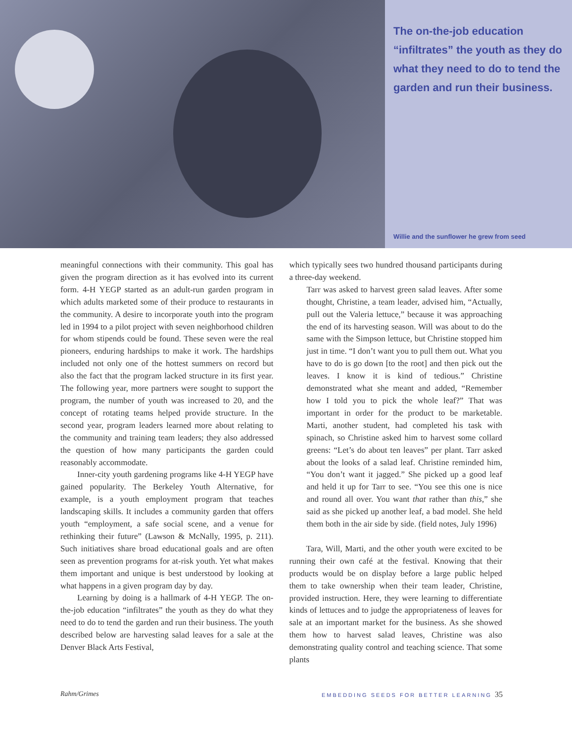The on-the-job education “infiltrates” the youth as they do what they need to do to tend the garden and run their business.
Willie and the sunflower he grew from seed
meaningful connections with their community. This goal has given the program direction as it has evolved into its current form. 4-H YEGP started as an adult-run garden program in which adults marketed some of their produce to restaurants in the community. A desire to incorporate youth into the program led in 1994 to a pilot project with seven neighborhood children for whom stipends could be found. These seven were the real pioneers, enduring hardships to make it work. The hardships included not only one of the hottest summers on record but also the fact that the program lacked structure in its first year. The following year, more partners were sought to support the program, the number of youth was increased to 20, and the concept of rotating teams helped provide structure. In the second year, program leaders learned more about relating to the community and training team leaders; they also addressed the question of how many participants the garden could reasonably accommodate.
Inner-city youth gardening programs like 4-H YEGP have gained popularity. The Berkeley Youth Alternative, for example, is a youth employment program that teaches landscaping skills. It includes a community garden that offers youth “employment, a safe social scene, and a venue for rethinking their future” (Lawson & McNally, 1995, p. 211). Such initiatives share broad educational goals and are often seen as prevention programs for at-risk youth. Yet what makes them important and unique is best understood by looking at what happens in a given program day by day.
Learning by doing is a hallmark of 4-H YEGP. The on-the-job education “infiltrates” the youth as they do what they need to do to tend the garden and run their business. The youth described below are harvesting salad leaves for a sale at the Denver Black Arts Festival,
which typically sees two hundred thousand participants during a three-day weekend.
Tarr was asked to harvest green salad leaves. After some thought, Christine, a team leader, advised him, “Actually, pull out the Valeria lettuce,” because it was approaching the end of its harvesting season. Will was about to do the same with the Simpson lettuce, but Christine stopped him just in time. “I don’t want you to pull them out. What you have to do is go down [to the root] and then pick out the leaves. I know it is kind of tedious.” Christine demonstrated what she meant and added, “Remember how I told you to pick the whole leaf?” That was important in order for the product to be marketable. Marti, another student, had completed his task with spinach, so Christine asked him to harvest some collard greens: “Let’s do about ten leaves” per plant. Tarr asked about the looks of a salad leaf. Christine reminded him, “You don’t want it jagged.” She picked up a good leaf and held it up for Tarr to see. “You see this one is nice and round all over. You want that rather than this,” she said as she picked up another leaf, a bad model. She held them both in the air side by side. (field notes, July 1996)
Tara, Will, Marti, and the other youth were excited to be running their own café at the festival. Knowing that their products would be on display before a large public helped them to take ownership when their team leader, Christine, provided instruction. Here, they were learning to differentiate kinds of lettuces and to judge the appropriateness of leaves for sale at an important market for the business. As she showed them how to harvest salad leaves, Christine was also demonstrating quality control and teaching science. That some plants
Rahm/Grimes
EMBEDDING SEEDS FOR BETTER LEARNING 35